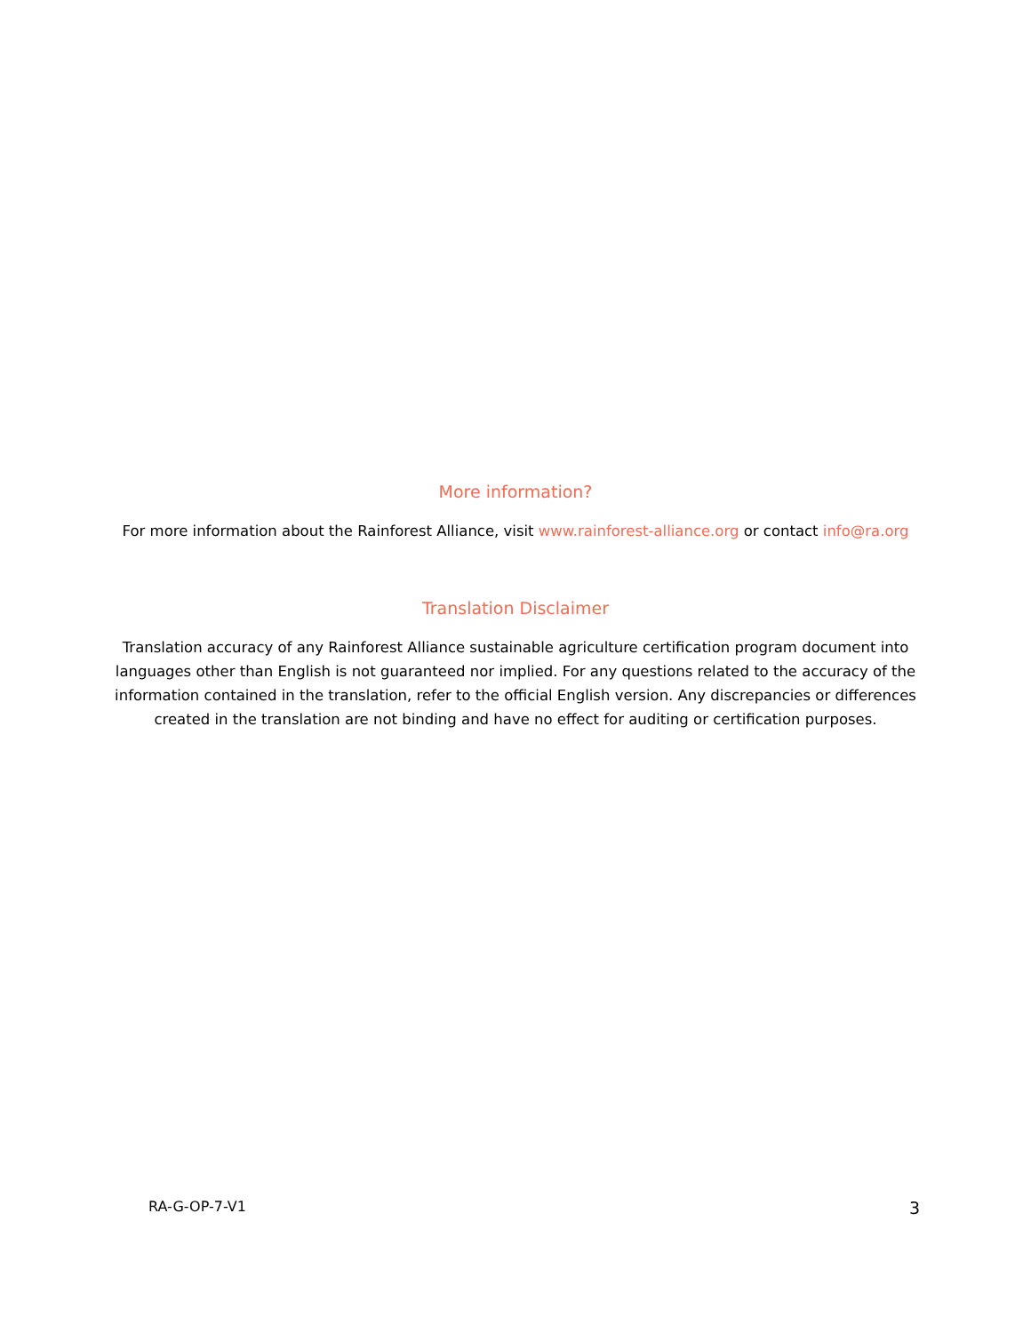More information?
For more information about the Rainforest Alliance, visit www.rainforest-alliance.org or contact info@ra.org
Translation Disclaimer
Translation accuracy of any Rainforest Alliance sustainable agriculture certification program document into languages other than English is not guaranteed nor implied. For any questions related to the accuracy of the information contained in the translation, refer to the official English version. Any discrepancies or differences created in the translation are not binding and have no effect for auditing or certification purposes.
RA-G-OP-7-V1 3